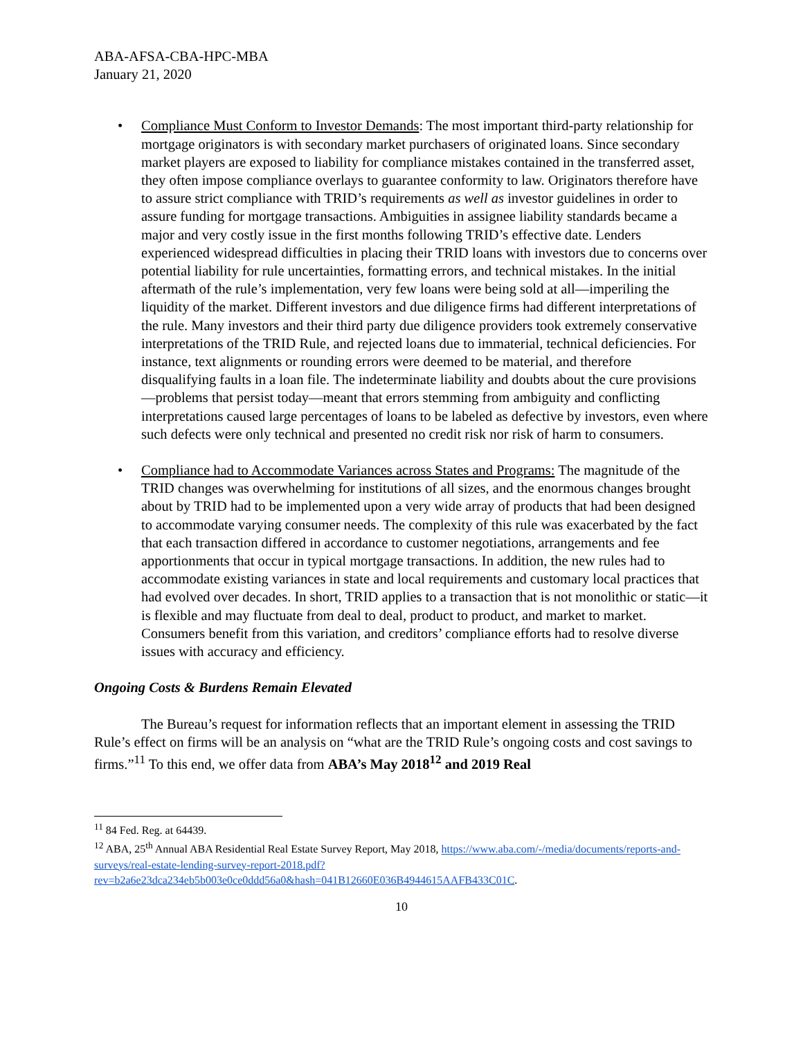ABA-AFSA-CBA-HPC-MBA
January 21, 2020
• Compliance Must Conform to Investor Demands: The most important third-party relationship for mortgage originators is with secondary market purchasers of originated loans. Since secondary market players are exposed to liability for compliance mistakes contained in the transferred asset, they often impose compliance overlays to guarantee conformity to law. Originators therefore have to assure strict compliance with TRID’s requirements as well as investor guidelines in order to assure funding for mortgage transactions. Ambiguities in assignee liability standards became a major and very costly issue in the first months following TRID’s effective date. Lenders experienced widespread difficulties in placing their TRID loans with investors due to concerns over potential liability for rule uncertainties, formatting errors, and technical mistakes. In the initial aftermath of the rule’s implementation, very few loans were being sold at all—imperiling the liquidity of the market. Different investors and due diligence firms had different interpretations of the rule. Many investors and their third party due diligence providers took extremely conservative interpretations of the TRID Rule, and rejected loans due to immaterial, technical deficiencies. For instance, text alignments or rounding errors were deemed to be material, and therefore disqualifying faults in a loan file. The indeterminate liability and doubts about the cure provisions—problems that persist today—meant that errors stemming from ambiguity and conflicting interpretations caused large percentages of loans to be labeled as defective by investors, even where such defects were only technical and presented no credit risk nor risk of harm to consumers.
• Compliance had to Accommodate Variances across States and Programs: The magnitude of the TRID changes was overwhelming for institutions of all sizes, and the enormous changes brought about by TRID had to be implemented upon a very wide array of products that had been designed to accommodate varying consumer needs. The complexity of this rule was exacerbated by the fact that each transaction differed in accordance to customer negotiations, arrangements and fee apportionments that occur in typical mortgage transactions. In addition, the new rules had to accommodate existing variances in state and local requirements and customary local practices that had evolved over decades. In short, TRID applies to a transaction that is not monolithic or static—it is flexible and may fluctuate from deal to deal, product to product, and market to market. Consumers benefit from this variation, and creditors’ compliance efforts had to resolve diverse issues with accuracy and efficiency.
Ongoing Costs & Burdens Remain Elevated
The Bureau’s request for information reflects that an important element in assessing the TRID Rule’s effect on firms will be an analysis on “what are the TRID Rule’s ongoing costs and cost savings to firms.”<sup>11</sup> To this end, we offer data from ABA’s May 2018<sup>12</sup> and 2019 Real
<sup>11</sup> 84 Fed. Reg. at 64439.
<sup>12</sup> ABA, 25<sup>th</sup> Annual ABA Residential Real Estate Survey Report, May 2018, https://www.aba.com/-/media/documents/reports-and-surveys/real-estate-lending-survey-report-2018.pdf?rev=b2a6e23dca234eb5b003e0ce0ddd56a0&hash=041B12660E036B4944615AAFB433C01C.
10